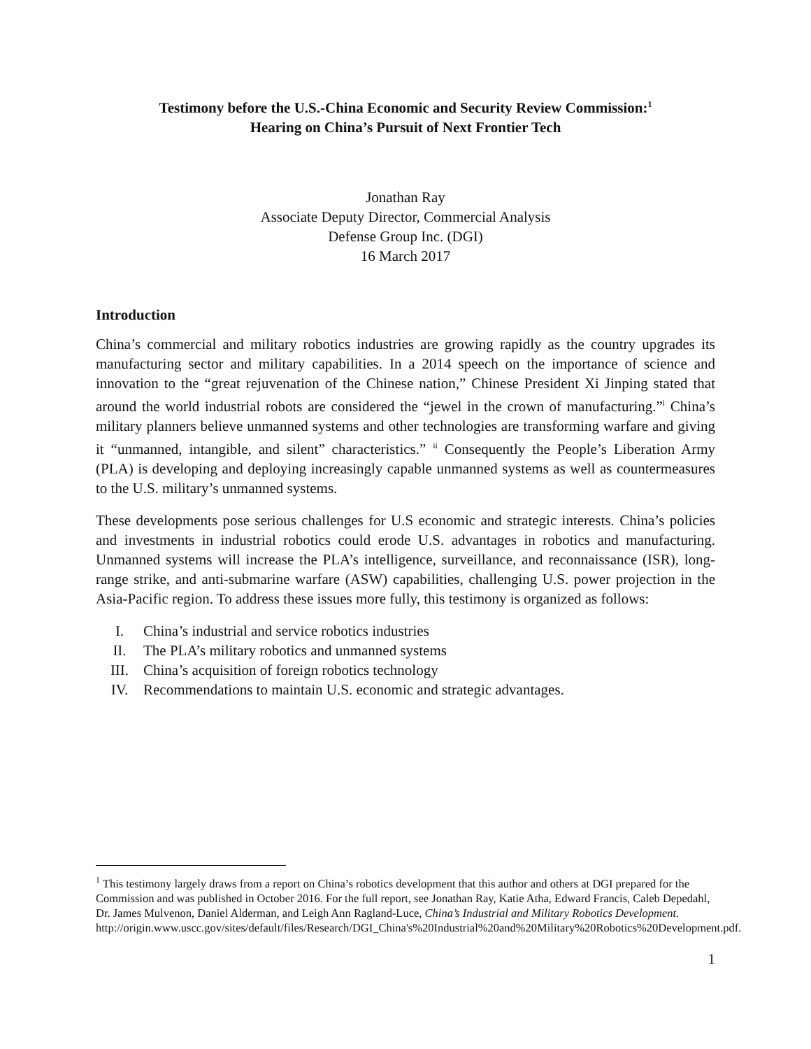Testimony before the U.S.-China Economic and Security Review Commission:<sup>1</sup>
Hearing on China’s Pursuit of Next Frontier Tech
Jonathan Ray
Associate Deputy Director, Commercial Analysis
Defense Group Inc. (DGI)
16 March 2017
Introduction
China’s commercial and military robotics industries are growing rapidly as the country upgrades its manufacturing sector and military capabilities. In a 2014 speech on the importance of science and innovation to the “great rejuvenation of the Chinese nation,” Chinese President Xi Jinping stated that around the world industrial robots are considered the “jewel in the crown of manufacturing.”<sup>i</sup> China’s military planners believe unmanned systems and other technologies are transforming warfare and giving it “unmanned, intangible, and silent” characteristics.” <sup>ii</sup> Consequently the People’s Liberation Army (PLA) is developing and deploying increasingly capable unmanned systems as well as countermeasures to the U.S. military’s unmanned systems.
These developments pose serious challenges for U.S economic and strategic interests. China’s policies and investments in industrial robotics could erode U.S. advantages in robotics and manufacturing. Unmanned systems will increase the PLA’s intelligence, surveillance, and reconnaissance (ISR), long-range strike, and anti-submarine warfare (ASW) capabilities, challenging U.S. power projection in the Asia-Pacific region. To address these issues more fully, this testimony is organized as follows:
I. China’s industrial and service robotics industries
II. The PLA’s military robotics and unmanned systems
III. China’s acquisition of foreign robotics technology
IV. Recommendations to maintain U.S. economic and strategic advantages.
<sup>1</sup> This testimony largely draws from a report on China’s robotics development that this author and others at DGI prepared for the Commission and was published in October 2016. For the full report, see Jonathan Ray, Katie Atha, Edward Francis, Caleb Depedahl, Dr. James Mulvenon, Daniel Alderman, and Leigh Ann Ragland-Luce, China’s Industrial and Military Robotics Development.
http://origin.www.uscc.gov/sites/default/files/Research/DGI_China's%20Industrial%20and%20Military%20Robotics%20Development.pdf.
1